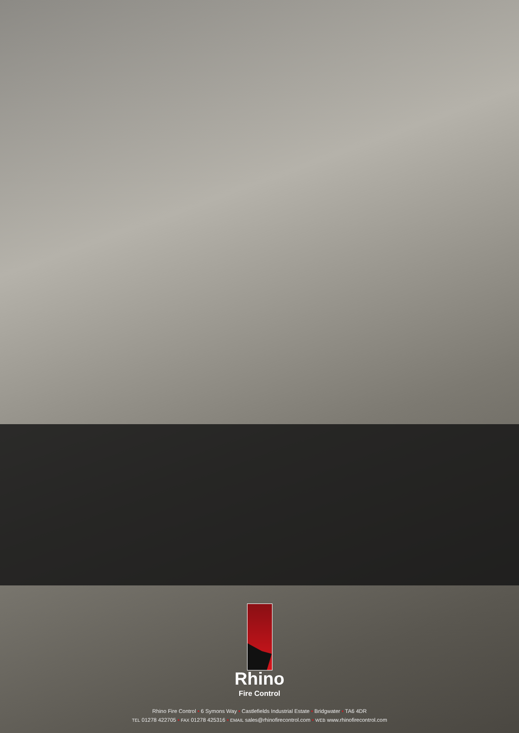Rhino
Fire Control
Rhino Fire Control • 6 Symons Way • Castlefields Industrial Estate • Bridgwater • TA6 4DR
TEL 01278 422705 • FAX 01278 425316 • EMAIL sales@rhinofirecontrol.com • WEB www.rhinofirecontrol.com